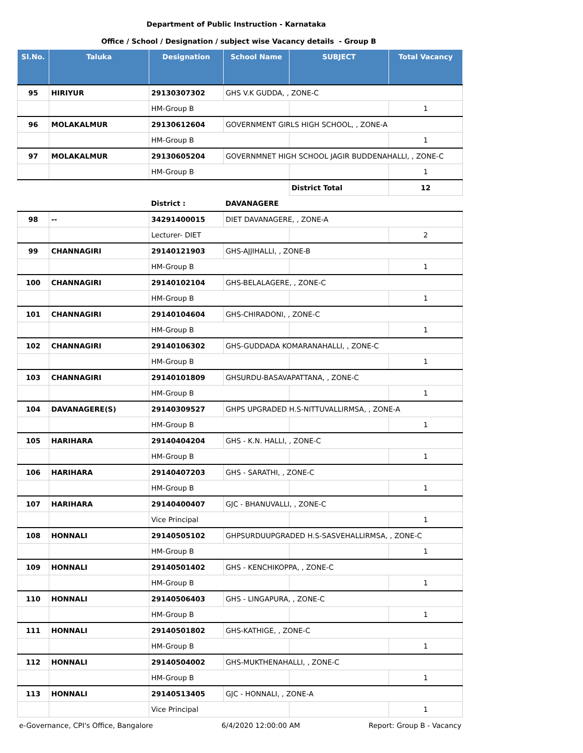Department of Public Instruction - Karnataka
Office / School / Designation / subject wise Vacancy details - Group B
| Sl.No. | Taluka | Designation | School Name | SUBJECT | Total Vacancy |
| --- | --- | --- | --- | --- | --- |
| 95 | HIRIYUR | 29130307302 | GHS V.K GUDDA, , ZONE-C | | |
| | | HM-Group B | | | 1 |
| 96 | MOLAKALMUR | 29130612604 | GOVERNMENT GIRLS HIGH SCHOOL, , ZONE-A | | |
| | | HM-Group B | | | 1 |
| 97 | MOLAKALMUR | 29130605204 | GOVERNMNET HIGH SCHOOL JAGIR BUDDENAHALLI, , ZONE-C | | |
| | | HM-Group B | | | 1 |
| | | | | District Total | 12 |
| | | District : | DAVANAGERE | | |
| 98 | -- | 34291400015 | DIET DAVANAGERE, , ZONE-A | | |
| | | Lecturer- DIET | | | 2 |
| 99 | CHANNAGIRI | 29140121903 | GHS-AJJIHALLI, , ZONE-B | | |
| | | HM-Group B | | | 1 |
| 100 | CHANNAGIRI | 29140102104 | GHS-BELALAGERE, , ZONE-C | | |
| | | HM-Group B | | | 1 |
| 101 | CHANNAGIRI | 29140104604 | GHS-CHIRADONI, , ZONE-C | | |
| | | HM-Group B | | | 1 |
| 102 | CHANNAGIRI | 29140106302 | GHS-GUDDADA KOMARANAHALLI, , ZONE-C | | |
| | | HM-Group B | | | 1 |
| 103 | CHANNAGIRI | 29140101809 | GHSURDU-BASAVAPATTANA, , ZONE-C | | |
| | | HM-Group B | | | 1 |
| 104 | DAVANAGERE(S) | 29140309527 | GHPS UPGRADED H.S-NITTUVALLIRMSA, , ZONE-A | | |
| | | HM-Group B | | | 1 |
| 105 | HARIHARA | 29140404204 | GHS - K.N. HALLI, , ZONE-C | | |
| | | HM-Group B | | | 1 |
| 106 | HARIHARA | 29140407203 | GHS - SARATHI, , ZONE-C | | |
| | | HM-Group B | | | 1 |
| 107 | HARIHARA | 29140400407 | GJC - BHANUVALLI, , ZONE-C | | |
| | | Vice Principal | | | 1 |
| 108 | HONNALI | 29140505102 | GHPSURDUUPGRADED H.S-SASVEHALLIRMSA, , ZONE-C | | |
| | | HM-Group B | | | 1 |
| 109 | HONNALI | 29140501402 | GHS - KENCHIKOPPA, , ZONE-C | | |
| | | HM-Group B | | | 1 |
| 110 | HONNALI | 29140506403 | GHS - LINGAPURA, , ZONE-C | | |
| | | HM-Group B | | | 1 |
| 111 | HONNALI | 29140501802 | GHS-KATHIGE, , ZONE-C | | |
| | | HM-Group B | | | 1 |
| 112 | HONNALI | 29140504002 | GHS-MUKTHENAHALLI, , ZONE-C | | |
| | | HM-Group B | | | 1 |
| 113 | HONNALI | 29140513405 | GJC - HONNALI, , ZONE-A | | |
| | | Vice Principal | | | 1 |
e-Governance, CPI's Office, Bangalore 6/4/2020 12:00:00 AM Report: Group B - Vacancy